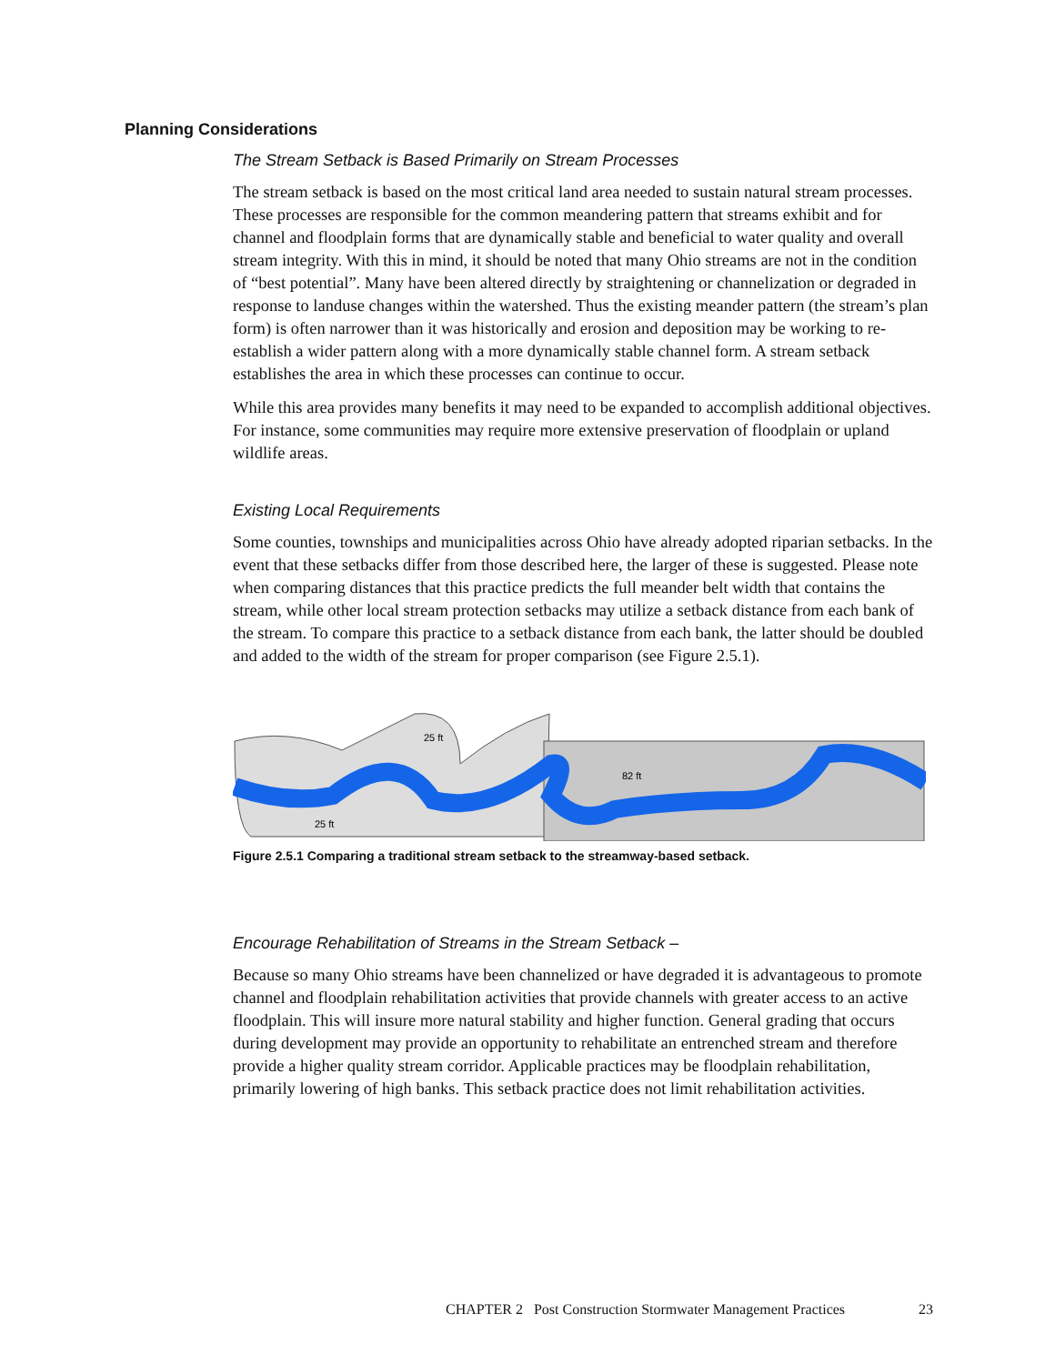Planning Considerations
The Stream Setback is Based Primarily on Stream Processes
The stream setback is based on the most critical land area needed to sustain natural stream processes. These processes are responsible for the common meandering pattern that streams exhibit and for channel and floodplain forms that are dynamically stable and beneficial to water quality and overall stream integrity. With this in mind, it should be noted that many Ohio streams are not in the condition of “best potential”. Many have been altered directly by straightening or channelization or degraded in response to landuse changes within the watershed. Thus the existing meander pattern (the stream’s plan form) is often narrower than it was historically and erosion and deposition may be working to re-establish a wider pattern along with a more dynamically stable channel form. A stream setback establishes the area in which these processes can continue to occur.
While this area provides many benefits it may need to be expanded to accomplish additional objectives. For instance, some communities may require more extensive preservation of floodplain or upland wildlife areas.
Existing Local Requirements
Some counties, townships and municipalities across Ohio have already adopted riparian setbacks. In the event that these setbacks differ from those described here, the larger of these is suggested. Please note when comparing distances that this practice predicts the full meander belt width that contains the stream, while other local stream protection setbacks may utilize a setback distance from each bank of the stream. To compare this practice to a setback distance from each bank, the latter should be doubled and added to the width of the stream for proper comparison (see Figure 2.5.1).
25 ft
25 ft
82 ft
Figure 2.5.1 Comparing a traditional stream setback to the streamway-based setback.
Encourage Rehabilitation of Streams in the Stream Setback –
Because so many Ohio streams have been channelized or have degraded it is advantageous to promote channel and floodplain rehabilitation activities that provide channels with greater access to an active floodplain. This will insure more natural stability and higher function. General grading that occurs during development may provide an opportunity to rehabilitate an entrenched stream and therefore provide a higher quality stream corridor. Applicable practices may be floodplain rehabilitation, primarily lowering of high banks. This setback practice does not limit rehabilitation activities.
CHAPTER 2 Post Construction Stormwater Management Practices
23